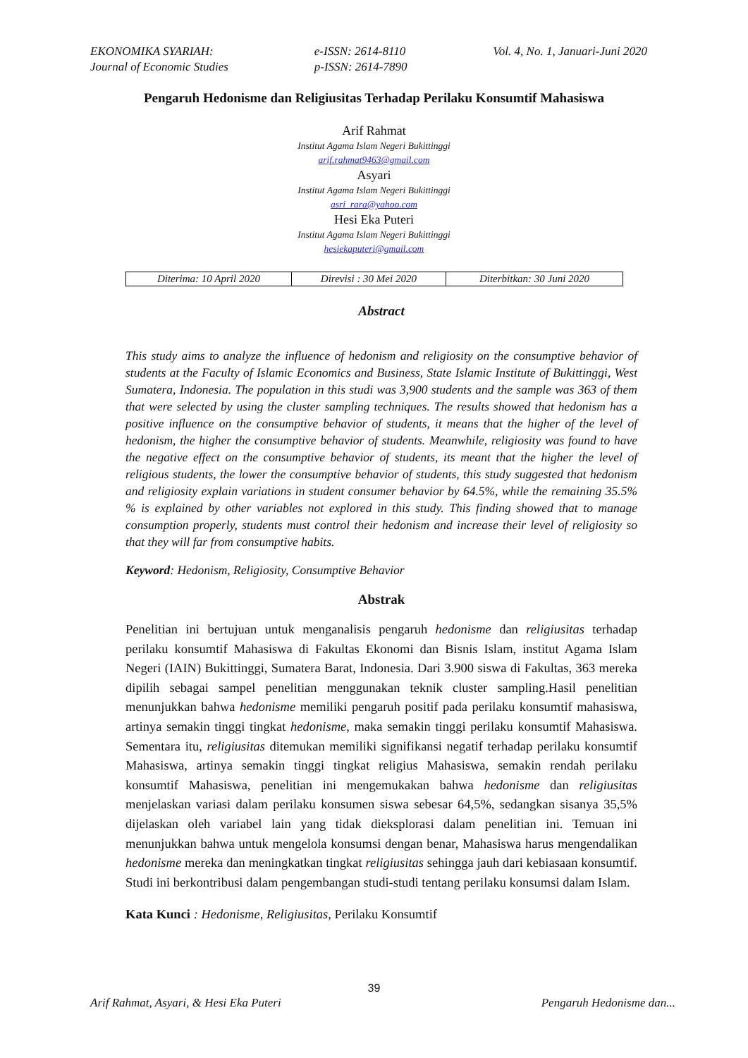EKONOMIKA SYARIAH:
Journal of Economic Studies
e-ISSN: 2614-8110
p-ISSN: 2614-7890
Vol. 4, No. 1, Januari-Juni 2020
Pengaruh Hedonisme dan Religiusitas Terhadap Perilaku Konsumtif Mahasiswa
Arif Rahmat
Institut Agama Islam Negeri Bukittinggi
arif.rahmat9463@gmail.com
Asyari
Institut Agama Islam Negeri Bukittinggi
asri_rara@yahoo.com
Hesi Eka Puteri
Institut Agama Islam Negeri Bukittinggi
hesiekaputeri@gmail.com
| Diterima: 10 April 2020 | Direvisi : 30 Mei 2020 | Diterbitkan: 30 Juni 2020 |
Abstract
This study aims to analyze the influence of hedonism and religiosity on the consumptive behavior of students at the Faculty of Islamic Economics and Business, State Islamic Institute of Bukittinggi, West Sumatera, Indonesia. The population in this studi was 3,900 students and the sample was 363 of them that were selected by using the cluster sampling techniques. The results showed that hedonism has a positive influence on the consumptive behavior of students, it means that the higher of the level of hedonism, the higher the consumptive behavior of students. Meanwhile, religiosity was found to have the negative effect on the consumptive behavior of students, its meant that the higher the level of religious students, the lower the consumptive behavior of students, this study suggested that hedonism and religiosity explain variations in student consumer behavior by 64.5%, while the remaining 35.5% % is explained by other variables not explored in this study. This finding showed that to manage consumption properly, students must control their hedonism and increase their level of religiosity so that they will far from consumptive habits.
Keyword: Hedonism, Religiosity, Consumptive Behavior
Abstrak
Penelitian ini bertujuan untuk menganalisis pengaruh hedonisme dan religiusitas terhadap perilaku konsumtif Mahasiswa di Fakultas Ekonomi dan Bisnis Islam, institut Agama Islam Negeri (IAIN) Bukittinggi, Sumatera Barat, Indonesia. Dari 3.900 siswa di Fakultas, 363 mereka dipilih sebagai sampel penelitian menggunakan teknik cluster sampling.Hasil penelitian menunjukkan bahwa hedonisme memiliki pengaruh positif pada perilaku konsumtif mahasiswa, artinya semakin tinggi tingkat hedonisme, maka semakin tinggi perilaku konsumtif Mahasiswa. Sementara itu, religiusitas ditemukan memiliki signifikansi negatif terhadap perilaku konsumtif Mahasiswa, artinya semakin tinggi tingkat religius Mahasiswa, semakin rendah perilaku konsumtif Mahasiswa, penelitian ini mengemukakan bahwa hedonisme dan religiusitas menjelaskan variasi dalam perilaku konsumen siswa sebesar 64,5%, sedangkan sisanya 35,5% dijelaskan oleh variabel lain yang tidak dieksplorasi dalam penelitian ini. Temuan ini menunjukkan bahwa untuk mengelola konsumsi dengan benar, Mahasiswa harus mengendalikan hedonisme mereka dan meningkatkan tingkat religiusitas sehingga jauh dari kebiasaan konsumtif. Studi ini berkontribusi dalam pengembangan studi-studi tentang perilaku konsumsi dalam Islam.
Kata Kunci : Hedonisme, Religiusitas, Perilaku Konsumtif
39
Arif Rahmat, Asyari, & Hesi Eka Puteri
Pengaruh Hedonisme dan...